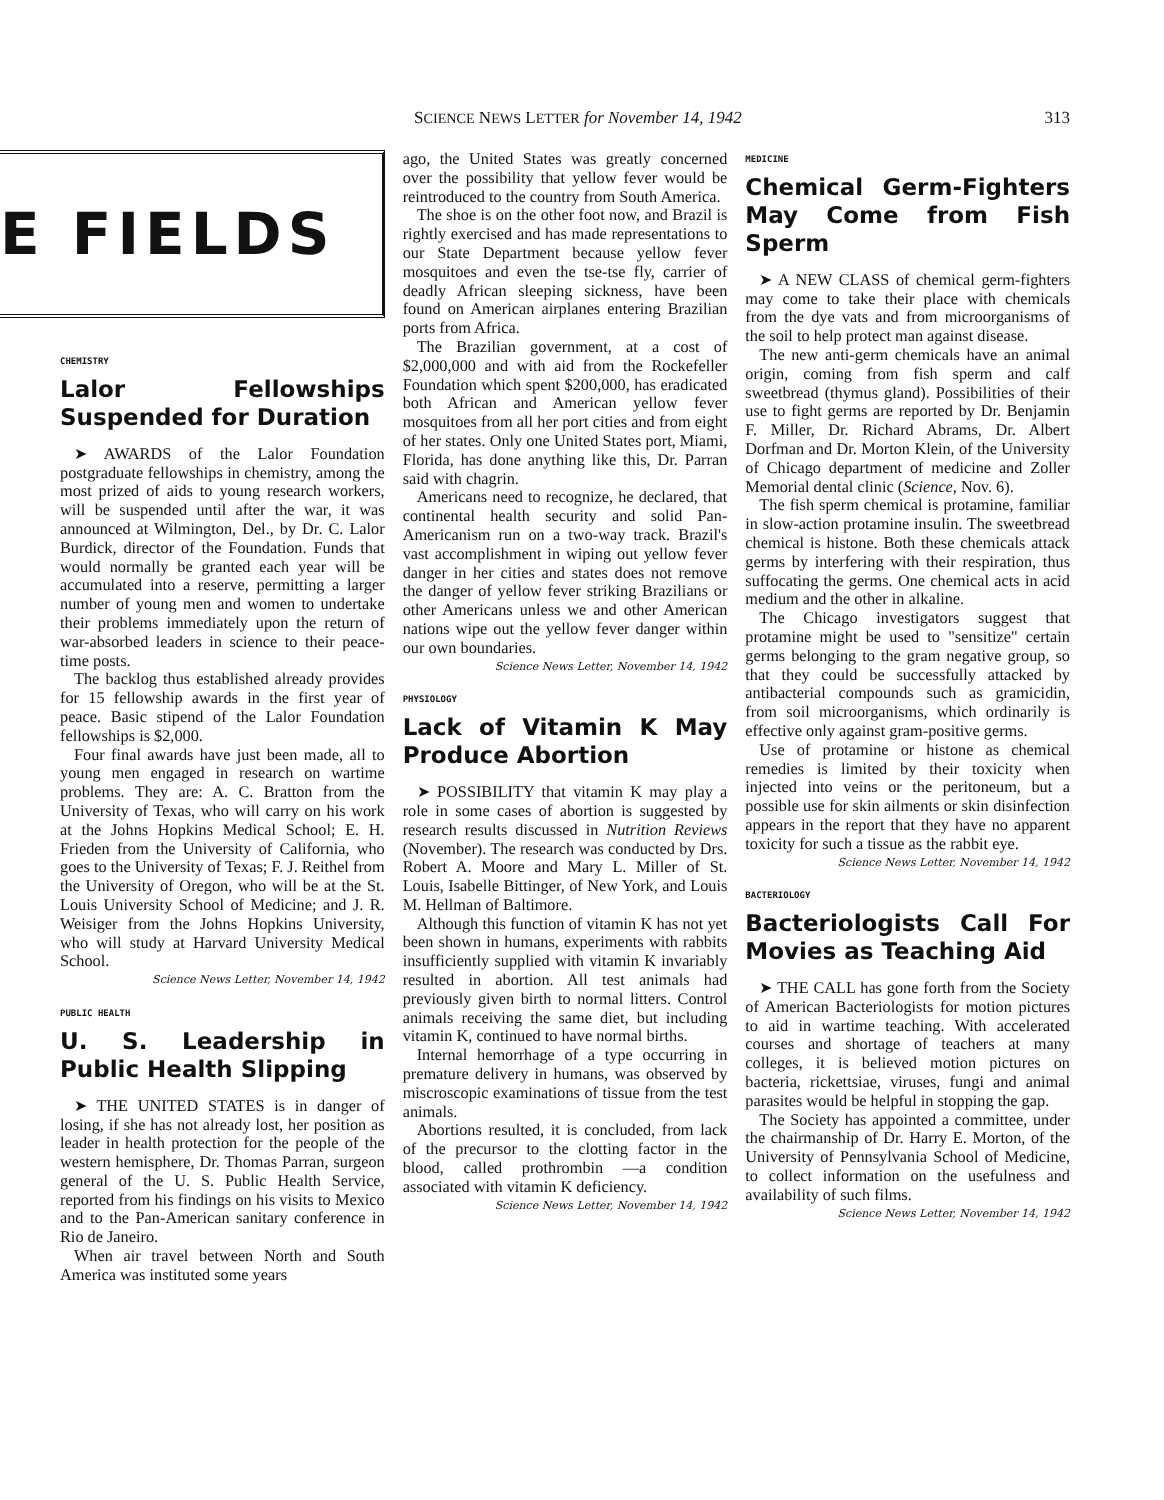SCIENCE NEWS LETTER for November 14, 1942 313
E FIELDS
CHEMISTRY
Lalor Fellowships Suspended for Duration
➤ AWARDS of the Lalor Foundation postgraduate fellowships in chemistry, among the most prized of aids to young research workers, will be suspended until after the war, it was announced at Wilmington, Del., by Dr. C. Lalor Burdick, director of the Foundation. Funds that would normally be granted each year will be accumulated into a reserve, permitting a larger number of young men and women to undertake their problems immediately upon the return of war-absorbed leaders in science to their peace-time posts.
The backlog thus established already provides for 15 fellowship awards in the first year of peace. Basic stipend of the Lalor Foundation fellowships is $2,000.
Four final awards have just been made, all to young men engaged in research on wartime problems. They are: A. C. Bratton from the University of Texas, who will carry on his work at the Johns Hopkins Medical School; E. H. Frieden from the University of California, who goes to the University of Texas; F. J. Reithel from the University of Oregon, who will be at the St. Louis University School of Medicine; and J. R. Weisiger from the Johns Hopkins University, who will study at Harvard University Medical School.
Science News Letter, November 14, 1942
PUBLIC HEALTH
U. S. Leadership in Public Health Slipping
➤ THE UNITED STATES is in danger of losing, if she has not already lost, her position as leader in health protection for the people of the western hemisphere, Dr. Thomas Parran, surgeon general of the U. S. Public Health Service, reported from his findings on his visits to Mexico and to the Pan-American sanitary conference in Rio de Janeiro.
When air travel between North and South America was instituted some years
ago, the United States was greatly concerned over the possibility that yellow fever would be reintroduced to the country from South America.
The shoe is on the other foot now, and Brazil is rightly exercised and has made representations to our State Department because yellow fever mosquitoes and even the tse-tse fly, carrier of deadly African sleeping sickness, have been found on American airplanes entering Brazilian ports from Africa.
The Brazilian government, at a cost of $2,000,000 and with aid from the Rockefeller Foundation which spent $200,000, has eradicated both African and American yellow fever mosquitoes from all her port cities and from eight of her states. Only one United States port, Miami, Florida, has done anything like this, Dr. Parran said with chagrin.
Americans need to recognize, he declared, that continental health security and solid Pan-Americanism run on a two-way track. Brazil's vast accomplishment in wiping out yellow fever danger in her cities and states does not remove the danger of yellow fever striking Brazilians or other Americans unless we and other American nations wipe out the yellow fever danger within our own boundaries.
Science News Letter, November 14, 1942
PHYSIOLOGY
Lack of Vitamin K May Produce Abortion
➤ POSSIBILITY that vitamin K may play a role in some cases of abortion is suggested by research results discussed in Nutrition Reviews (November). The research was conducted by Drs. Robert A. Moore and Mary L. Miller of St. Louis, Isabelle Bittinger, of New York, and Louis M. Hellman of Baltimore.
Although this function of vitamin K has not yet been shown in humans, experiments with rabbits insufficiently supplied with vitamin K invariably resulted in abortion. All test animals had previously given birth to normal litters. Control animals receiving the same diet, but including vitamin K, continued to have normal births.
Internal hemorrhage of a type occurring in premature delivery in humans, was observed by miscroscopic examinations of tissue from the test animals.
Abortions resulted, it is concluded, from lack of the precursor to the clotting factor in the blood, called prothrombin —a condition associated with vitamin K deficiency.
Science News Letter, November 14, 1942
MEDICINE
Chemical Germ-Fighters May Come from Fish Sperm
➤ A NEW CLASS of chemical germ-fighters may come to take their place with chemicals from the dye vats and from microorganisms of the soil to help protect man against disease.
The new anti-germ chemicals have an animal origin, coming from fish sperm and calf sweetbread (thymus gland). Possibilities of their use to fight germs are reported by Dr. Benjamin F. Miller, Dr. Richard Abrams, Dr. Albert Dorfman and Dr. Morton Klein, of the University of Chicago department of medicine and Zoller Memorial dental clinic (Science, Nov. 6).
The fish sperm chemical is protamine, familiar in slow-action protamine insulin. The sweetbread chemical is histone. Both these chemicals attack germs by interfering with their respiration, thus suffocating the germs. One chemical acts in acid medium and the other in alkaline.
The Chicago investigators suggest that protamine might be used to "sensitize" certain germs belonging to the gram negative group, so that they could be successfully attacked by antibacterial compounds such as gramicidin, from soil microorganisms, which ordinarily is effective only against gram-positive germs.
Use of protamine or histone as chemical remedies is limited by their toxicity when injected into veins or the peritoneum, but a possible use for skin ailments or skin disinfection appears in the report that they have no apparent toxicity for such a tissue as the rabbit eye.
Science News Letter, November 14, 1942
BACTERIOLOGY
Bacteriologists Call For Movies as Teaching Aid
➤ THE CALL has gone forth from the Society of American Bacteriologists for motion pictures to aid in wartime teaching. With accelerated courses and shortage of teachers at many colleges, it is believed motion pictures on bacteria, rickettsiae, viruses, fungi and animal parasites would be helpful in stopping the gap.
The Society has appointed a committee, under the chairmanship of Dr. Harry E. Morton, of the University of Pennsylvania School of Medicine, to collect information on the usefulness and availability of such films.
Science News Letter, November 14, 1942